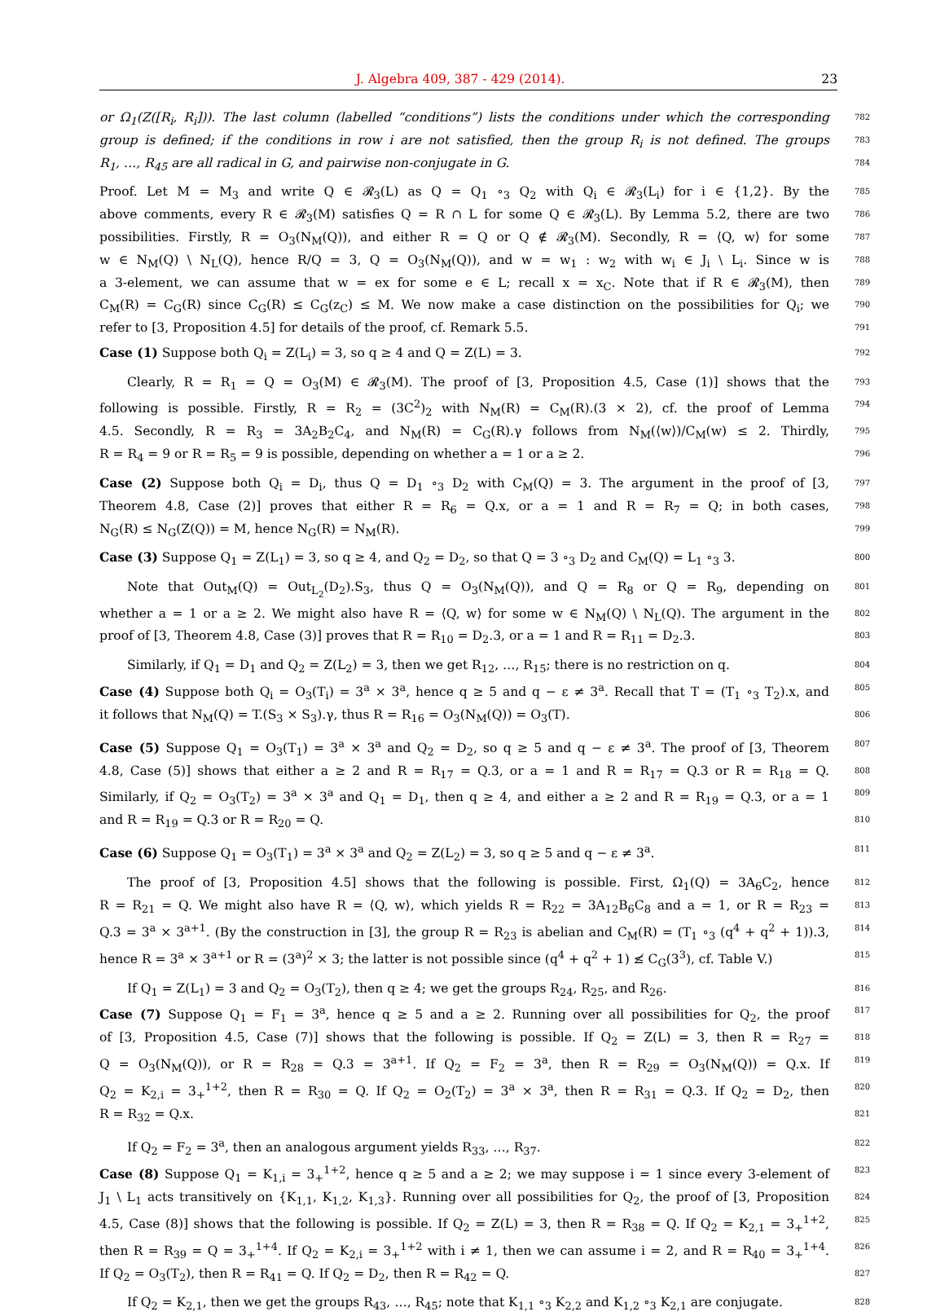J. Algebra 409, 387 - 429 (2014). 23
or Ω<sub>1</sub>(Z([R<sub>i</sub>, R<sub>i</sub>])). The last column (labelled “conditions”) lists the conditions under which the corresponding 782
group is defined; if the conditions in row i are not satisfied, then the group R<sub>i</sub> is not defined. The groups 783
R<sub>1</sub>, …, R<sub>45</sub> are all radical in G, and pairwise non-conjugate in G. 784
Proof. Let M = M<sub>3</sub> and write Q ∈ 𝓡<sub>3</sub>(L) as Q = Q<sub>1</sub> ∘<sub>3</sub> Q<sub>2</sub> with Q<sub>i</sub> ∈ 𝓡<sub>3</sub>(L<sub>i</sub>) for i ∈ {1,2}. By the 785
above comments, every R ∈ 𝓡<sub>3</sub>(M) satisfies Q = R ∩ L for some Q ∈ 𝓡<sub>3</sub>(L). By Lemma 5.2, there are two 786
possibilities. Firstly, R = O<sub>3</sub>(N<sub>M</sub>(Q)), and either R = Q or Q ∉ 𝓡<sub>3</sub>(M). Secondly, R = ⟨Q, w⟩ for some 787
w ∈ N<sub>M</sub>(Q) \ N<sub>L</sub>(Q), hence R/Q = 3, Q = O<sub>3</sub>(N<sub>M</sub>(Q)), and w = w<sub>1</sub> : w<sub>2</sub> with w<sub>i</sub> ∈ J<sub>i</sub> \ L<sub>i</sub>. Since w is 788
a 3-element, we can assume that w = ex for some e ∈ L; recall x = x<sub>C</sub>. Note that if R ∈ 𝓡<sub>3</sub>(M), then 789
C<sub>M</sub>(R) = C<sub>G</sub>(R) since C<sub>G</sub>(R) ≤ C<sub>G</sub>(z<sub>C</sub>) ≤ M. We now make a case distinction on the possibilities for Q<sub>i</sub>; we 790
refer to [3, Proposition 4.5] for details of the proof, cf. Remark 5.5. 791
Case (1) Suppose both Q<sub>i</sub> = Z(L<sub>i</sub>) = 3, so q ≥ 4 and Q = Z(L) = 3. 792
Clearly, R = R<sub>1</sub> = Q = O<sub>3</sub>(M) ∈ 𝓡<sub>3</sub>(M). The proof of [3, Proposition 4.5, Case (1)] shows that the 793
following is possible. Firstly, R = R<sub>2</sub> = (3C<sup>2</sup>)<sub>2</sub> with N<sub>M</sub>(R) = C<sub>M</sub>(R).(3 × 2), cf. the proof of Lemma 794
4.5. Secondly, R = R<sub>3</sub> = 3A<sub>2</sub>B<sub>2</sub>C<sub>4</sub>, and N<sub>M</sub>(R) = C<sub>G</sub>(R).γ follows from N<sub>M</sub>(⟨w⟩)/C<sub>M</sub>(w) ≤ 2. Thirdly, 795
R = R<sub>4</sub> = 9 or R = R<sub>5</sub> = 9 is possible, depending on whether a = 1 or a ≥ 2. 796
Case (2) Suppose both Q<sub>i</sub> = D<sub>i</sub>, thus Q = D<sub>1</sub> ∘<sub>3</sub> D<sub>2</sub> with C<sub>M</sub>(Q) = 3. The argument in the proof of [3, 797
Theorem 4.8, Case (2)] proves that either R = R<sub>6</sub> = Q.x, or a = 1 and R = R<sub>7</sub> = Q; in both cases, 798
N<sub>G</sub>(R) ≤ N<sub>G</sub>(Z(Q)) = M, hence N<sub>G</sub>(R) = N<sub>M</sub>(R). 799
Case (3) Suppose Q<sub>1</sub> = Z(L<sub>1</sub>) = 3, so q ≥ 4, and Q<sub>2</sub> = D<sub>2</sub>, so that Q = 3 ∘<sub>3</sub> D<sub>2</sub> and C<sub>M</sub>(Q) = L<sub>1</sub> ∘<sub>3</sub> 3. 800
Note that Out<sub>M</sub>(Q) = Out<sub>L<sub>2</sub></sub>(D<sub>2</sub>).S<sub>3</sub>, thus Q = O<sub>3</sub>(N<sub>M</sub>(Q)), and Q = R<sub>8</sub> or Q = R<sub>9</sub>, depending on 801
whether a = 1 or a ≥ 2. We might also have R = ⟨Q, w⟩ for some w ∈ N<sub>M</sub>(Q) \ N<sub>L</sub>(Q). The argument in the 802
proof of [3, Theorem 4.8, Case (3)] proves that R = R<sub>10</sub> = D<sub>2</sub>.3, or a = 1 and R = R<sub>11</sub> = D<sub>2</sub>.3. 803
Similarly, if Q<sub>1</sub> = D<sub>1</sub> and Q<sub>2</sub> = Z(L<sub>2</sub>) = 3, then we get R<sub>12</sub>, …, R<sub>15</sub>; there is no restriction on q. 804
Case (4) Suppose both Q<sub>i</sub> = O<sub>3</sub>(T<sub>i</sub>) = 3<sup>a</sup> × 3<sup>a</sup>, hence q ≥ 5 and q − ε ≠ 3<sup>a</sup>. Recall that T = (T<sub>1</sub> ∘<sub>3</sub> T<sub>2</sub>).x, and 805
it follows that N<sub>M</sub>(Q) = T.(S<sub>3</sub> × S<sub>3</sub>).γ, thus R = R<sub>16</sub> = O<sub>3</sub>(N<sub>M</sub>(Q)) = O<sub>3</sub>(T). 806
Case (5) Suppose Q<sub>1</sub> = O<sub>3</sub>(T<sub>1</sub>) = 3<sup>a</sup> × 3<sup>a</sup> and Q<sub>2</sub> = D<sub>2</sub>, so q ≥ 5 and q − ε ≠ 3<sup>a</sup>. The proof of [3, Theorem 807
4.8, Case (5)] shows that either a ≥ 2 and R = R<sub>17</sub> = Q.3, or a = 1 and R = R<sub>17</sub> = Q.3 or R = R<sub>18</sub> = Q. 808
Similarly, if Q<sub>2</sub> = O<sub>3</sub>(T<sub>2</sub>) = 3<sup>a</sup> × 3<sup>a</sup> and Q<sub>1</sub> = D<sub>1</sub>, then q ≥ 4, and either a ≥ 2 and R = R<sub>19</sub> = Q.3, or a = 1 809
and R = R<sub>19</sub> = Q.3 or R = R<sub>20</sub> = Q. 810
Case (6) Suppose Q<sub>1</sub> = O<sub>3</sub>(T<sub>1</sub>) = 3<sup>a</sup> × 3<sup>a</sup> and Q<sub>2</sub> = Z(L<sub>2</sub>) = 3, so q ≥ 5 and q − ε ≠ 3<sup>a</sup>. 811
The proof of [3, Proposition 4.5] shows that the following is possible. First, Ω<sub>1</sub>(Q) = 3A<sub>6</sub>C<sub>2</sub>, hence 812
R = R<sub>21</sub> = Q. We might also have R = ⟨Q, w⟩, which yields R = R<sub>22</sub> = 3A<sub>12</sub>B<sub>6</sub>C<sub>8</sub> and a = 1, or R = R<sub>23</sub> = 813
Q.3 = 3<sup>a</sup> × 3<sup>a+1</sup>. (By the construction in [3], the group R = R<sub>23</sub> is abelian and C<sub>M</sub>(R) = (T<sub>1</sub> ∘<sub>3</sub> (q<sup>4</sup> + q<sup>2</sup> + 1)).3, 814
hence R = 3<sup>a</sup> × 3<sup>a+1</sup> or R = (3<sup>a</sup>)<sup>2</sup> × 3; the latter is not possible since (q<sup>4</sup> + q<sup>2</sup> + 1) ≰ C<sub>G</sub>(3<sup>3</sup>), cf. Table V.) 815
If Q<sub>1</sub> = Z(L<sub>1</sub>) = 3 and Q<sub>2</sub> = O<sub>3</sub>(T<sub>2</sub>), then q ≥ 4; we get the groups R<sub>24</sub>, R<sub>25</sub>, and R<sub>26</sub>. 816
Case (7) Suppose Q<sub>1</sub> = F<sub>1</sub> = 3<sup>a</sup>, hence q ≥ 5 and a ≥ 2. Running over all possibilities for Q<sub>2</sub>, the proof 817
of [3, Proposition 4.5, Case (7)] shows that the following is possible. If Q<sub>2</sub> = Z(L) = 3, then R = R<sub>27</sub> = 818
Q = O<sub>3</sub>(N<sub>M</sub>(Q)), or R = R<sub>28</sub> = Q.3 = 3<sup>a+1</sup>. If Q<sub>2</sub> = F<sub>2</sub> = 3<sup>a</sup>, then R = R<sub>29</sub> = O<sub>3</sub>(N<sub>M</sub>(Q)) = Q.x. If 819
Q<sub>2</sub> = K<sub>2,i</sub> = 3<sub>+</sub><sup>1+2</sup>, then R = R<sub>30</sub> = Q. If Q<sub>2</sub> = O<sub>2</sub>(T<sub>2</sub>) = 3<sup>a</sup> × 3<sup>a</sup>, then R = R<sub>31</sub> = Q.3. If Q<sub>2</sub> = D<sub>2</sub>, then 820
R = R<sub>32</sub> = Q.x. 821
If Q<sub>2</sub> = F<sub>2</sub> = 3<sup>a</sup>, then an analogous argument yields R<sub>33</sub>, …, R<sub>37</sub>. 822
Case (8) Suppose Q<sub>1</sub> = K<sub>1,i</sub> = 3<sub>+</sub><sup>1+2</sup>, hence q ≥ 5 and a ≥ 2; we may suppose i = 1 since every 3-element of 823
J<sub>1</sub> \ L<sub>1</sub> acts transitively on {K<sub>1,1</sub>, K<sub>1,2</sub>, K<sub>1,3</sub>}. Running over all possibilities for Q<sub>2</sub>, the proof of [3, Proposition 824
4.5, Case (8)] shows that the following is possible. If Q<sub>2</sub> = Z(L) = 3, then R = R<sub>38</sub> = Q. If Q<sub>2</sub> = K<sub>2,1</sub> = 3<sub>+</sub><sup>1+2</sup>, 825
then R = R<sub>39</sub> = Q = 3<sub>+</sub><sup>1+4</sup>. If Q<sub>2</sub> = K<sub>2,i</sub> = 3<sub>+</sub><sup>1+2</sup> with i ≠ 1, then we can assume i = 2, and R = R<sub>40</sub> = 3<sub>+</sub><sup>1+4</sup>. 826
If Q<sub>2</sub> = O<sub>3</sub>(T<sub>2</sub>), then R = R<sub>41</sub> = Q. If Q<sub>2</sub> = D<sub>2</sub>, then R = R<sub>42</sub> = Q. 827
If Q<sub>2</sub> = K<sub>2,1</sub>, then we get the groups R<sub>43</sub>, …, R<sub>45</sub>; note that K<sub>1,1</sub> ∘<sub>3</sub> K<sub>2,2</sub> and K<sub>1,2</sub> ∘<sub>3</sub> K<sub>2,1</sub> are conjugate. 828